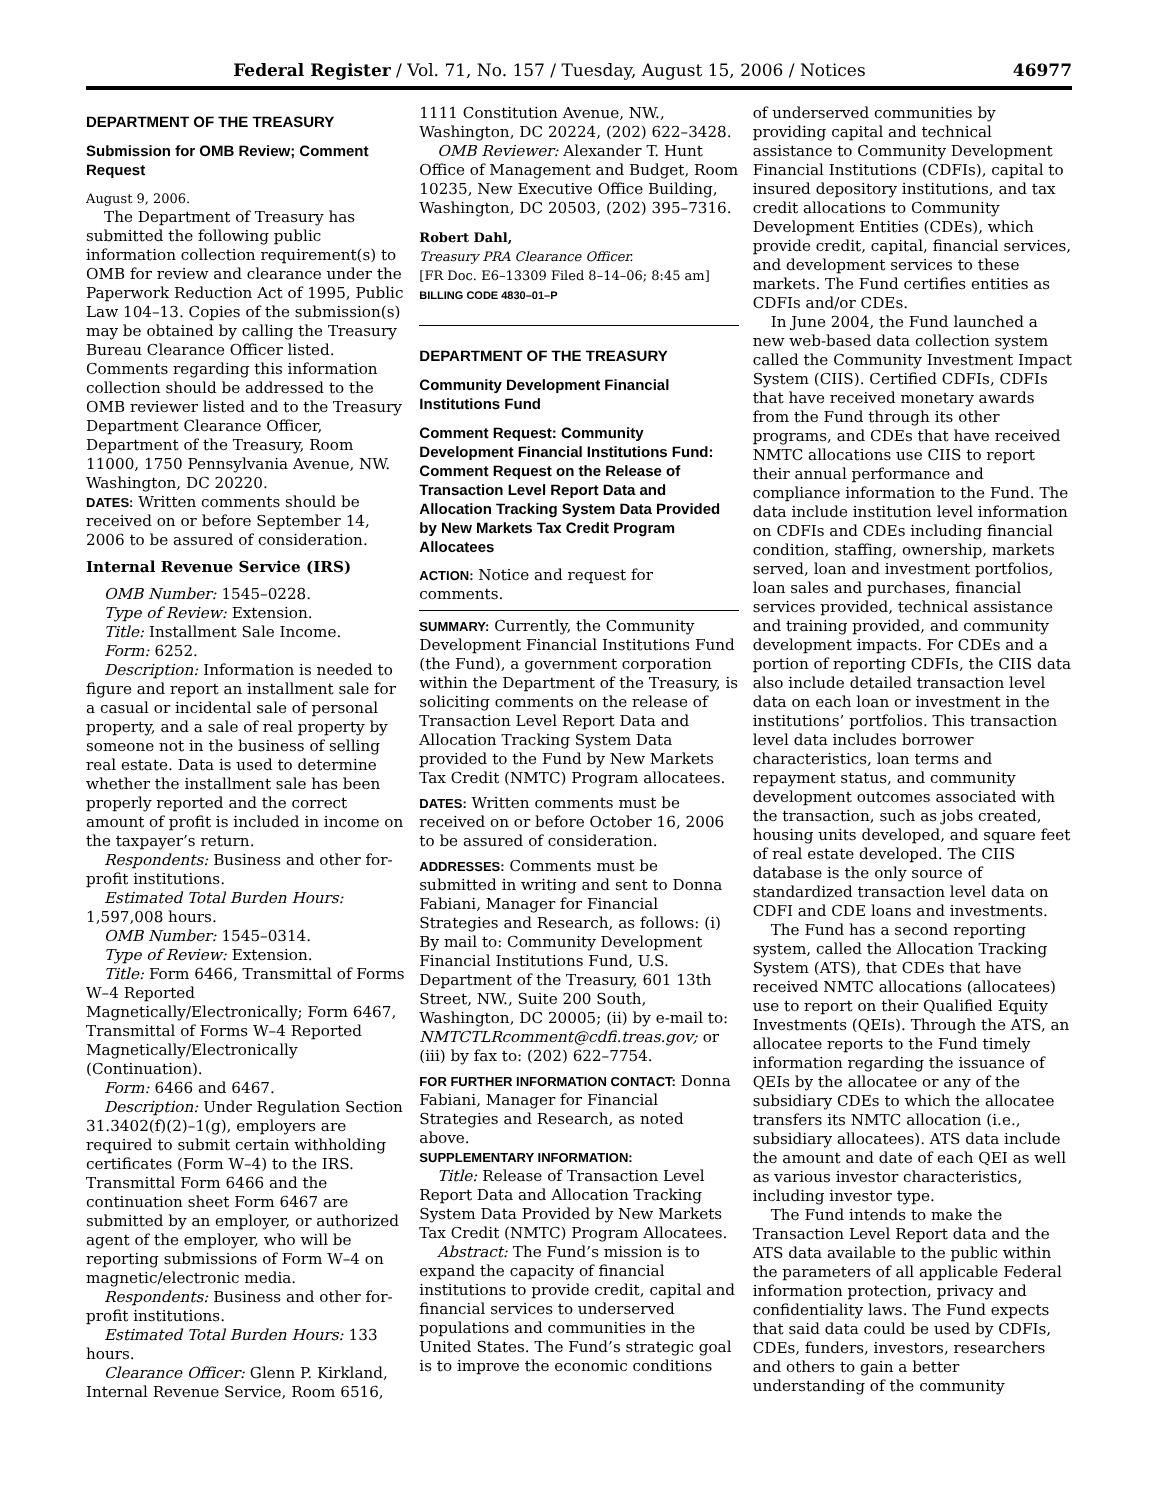Federal Register / Vol. 71, No. 157 / Tuesday, August 15, 2006 / Notices 46977
DEPARTMENT OF THE TREASURY
Submission for OMB Review; Comment Request
August 9, 2006.
The Department of Treasury has submitted the following public information collection requirement(s) to OMB for review and clearance under the Paperwork Reduction Act of 1995, Public Law 104–13. Copies of the submission(s) may be obtained by calling the Treasury Bureau Clearance Officer listed. Comments regarding this information collection should be addressed to the OMB reviewer listed and to the Treasury Department Clearance Officer, Department of the Treasury, Room 11000, 1750 Pennsylvania Avenue, NW. Washington, DC 20220.
DATES: Written comments should be received on or before September 14, 2006 to be assured of consideration.
Internal Revenue Service (IRS)
OMB Number: 1545–0228.
Type of Review: Extension.
Title: Installment Sale Income.
Form: 6252.
Description: Information is needed to figure and report an installment sale for a casual or incidental sale of personal property, and a sale of real property by someone not in the business of selling real estate. Data is used to determine whether the installment sale has been properly reported and the correct amount of profit is included in income on the taxpayer’s return.
Respondents: Business and other for-profit institutions.
Estimated Total Burden Hours: 1,597,008 hours.
OMB Number: 1545–0314.
Type of Review: Extension.
Title: Form 6466, Transmittal of Forms W–4 Reported Magnetically/Electronically; Form 6467, Transmittal of Forms W–4 Reported Magnetically/Electronically (Continuation).
Form: 6466 and 6467.
Description: Under Regulation Section 31.3402(f)(2)–1(g), employers are required to submit certain withholding certificates (Form W–4) to the IRS. Transmittal Form 6466 and the continuation sheet Form 6467 are submitted by an employer, or authorized agent of the employer, who will be reporting submissions of Form W–4 on magnetic/electronic media.
Respondents: Business and other for-profit institutions.
Estimated Total Burden Hours: 133 hours.
Clearance Officer: Glenn P. Kirkland, Internal Revenue Service, Room 6516,
1111 Constitution Avenue, NW., Washington, DC 20224, (202) 622–3428.
OMB Reviewer: Alexander T. Hunt Office of Management and Budget, Room 10235, New Executive Office Building, Washington, DC 20503, (202) 395–7316.
Robert Dahl,
Treasury PRA Clearance Officer.
[FR Doc. E6–13309 Filed 8–14–06; 8:45 am]
BILLING CODE 4830–01–P
DEPARTMENT OF THE TREASURY
Community Development Financial Institutions Fund
Comment Request: Community Development Financial Institutions Fund: Comment Request on the Release of Transaction Level Report Data and Allocation Tracking System Data Provided by New Markets Tax Credit Program Allocatees
ACTION: Notice and request for comments.
SUMMARY: Currently, the Community Development Financial Institutions Fund (the Fund), a government corporation within the Department of the Treasury, is soliciting comments on the release of Transaction Level Report Data and Allocation Tracking System Data provided to the Fund by New Markets Tax Credit (NMTC) Program allocatees.
DATES: Written comments must be received on or before October 16, 2006 to be assured of consideration.
ADDRESSES: Comments must be submitted in writing and sent to Donna Fabiani, Manager for Financial Strategies and Research, as follows: (i) By mail to: Community Development Financial Institutions Fund, U.S. Department of the Treasury, 601 13th Street, NW., Suite 200 South, Washington, DC 20005; (ii) by e-mail to: NMTCTLRcomment@cdfi.treas.gov; or (iii) by fax to: (202) 622–7754.
FOR FURTHER INFORMATION CONTACT: Donna Fabiani, Manager for Financial Strategies and Research, as noted above.
SUPPLEMENTARY INFORMATION:
Title: Release of Transaction Level Report Data and Allocation Tracking System Data Provided by New Markets Tax Credit (NMTC) Program Allocatees.
Abstract: The Fund’s mission is to expand the capacity of financial institutions to provide credit, capital and financial services to underserved populations and communities in the United States. The Fund’s strategic goal is to improve the economic conditions
of underserved communities by providing capital and technical assistance to Community Development Financial Institutions (CDFIs), capital to insured depository institutions, and tax credit allocations to Community Development Entities (CDEs), which provide credit, capital, financial services, and development services to these markets. The Fund certifies entities as CDFIs and/or CDEs.
In June 2004, the Fund launched a new web-based data collection system called the Community Investment Impact System (CIIS). Certified CDFIs, CDFIs that have received monetary awards from the Fund through its other programs, and CDEs that have received NMTC allocations use CIIS to report their annual performance and compliance information to the Fund. The data include institution level information on CDFIs and CDEs including financial condition, staffing, ownership, markets served, loan and investment portfolios, loan sales and purchases, financial services provided, technical assistance and training provided, and community development impacts. For CDEs and a portion of reporting CDFIs, the CIIS data also include detailed transaction level data on each loan or investment in the institutions’ portfolios. This transaction level data includes borrower characteristics, loan terms and repayment status, and community development outcomes associated with the transaction, such as jobs created, housing units developed, and square feet of real estate developed. The CIIS database is the only source of standardized transaction level data on CDFI and CDE loans and investments.
The Fund has a second reporting system, called the Allocation Tracking System (ATS), that CDEs that have received NMTC allocations (allocatees) use to report on their Qualified Equity Investments (QEIs). Through the ATS, an allocatee reports to the Fund timely information regarding the issuance of QEIs by the allocatee or any of the subsidiary CDEs to which the allocatee transfers its NMTC allocation (i.e., subsidiary allocatees). ATS data include the amount and date of each QEI as well as various investor characteristics, including investor type.
The Fund intends to make the Transaction Level Report data and the ATS data available to the public within the parameters of all applicable Federal information protection, privacy and confidentiality laws. The Fund expects that said data could be used by CDFIs, CDEs, funders, investors, researchers and others to gain a better understanding of the community